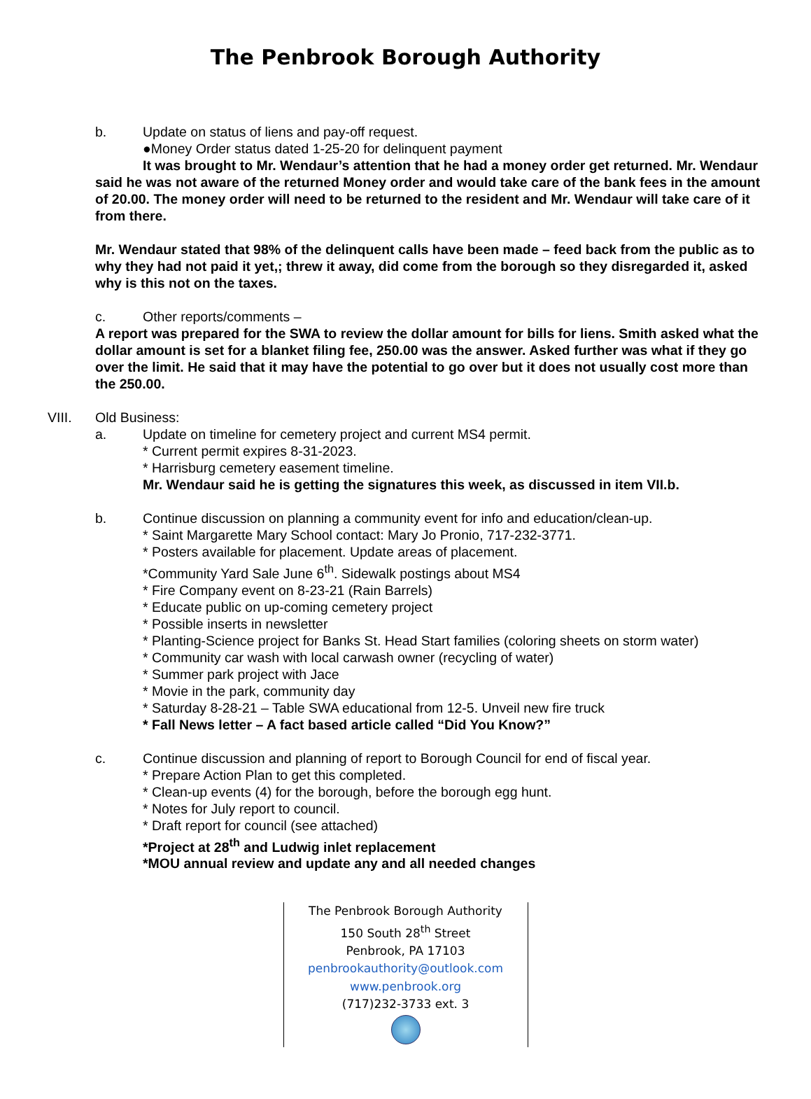The Penbrook Borough Authority
b. Update on status of liens and pay-off request.
●Money Order status dated 1-25-20 for delinquent payment
It was brought to Mr. Wendaur’s attention that he had a money order get returned. Mr. Wendaur said he was not aware of the returned Money order and would take care of the bank fees in the amount of 20.00. The money order will need to be returned to the resident and Mr. Wendaur will take care of it from there.
Mr. Wendaur stated that 98% of the delinquent calls have been made – feed back from the public as to why they had not paid it yet,; threw it away, did come from the borough so they disregarded it, asked why is this not on the taxes.
c. Other reports/comments –
A report was prepared for the SWA to review the dollar amount for bills for liens. Smith asked what the dollar amount is set for a blanket filing fee, 250.00 was the answer. Asked further was what if they go over the limit. He said that it may have the potential to go over but it does not usually cost more than the 250.00.
VIII. Old Business:
a. Update on timeline for cemetery project and current MS4 permit.
* Current permit expires 8-31-2023.
* Harrisburg cemetery easement timeline.
Mr. Wendaur said he is getting the signatures this week, as discussed in item VII.b.
b. Continue discussion on planning a community event for info and education/clean-up.
* Saint Margarette Mary School contact: Mary Jo Pronio, 717-232-3771.
* Posters available for placement. Update areas of placement.
*Community Yard Sale June 6<sup>th</sup>. Sidewalk postings about MS4
* Fire Company event on 8-23-21 (Rain Barrels)
* Educate public on up-coming cemetery project
* Possible inserts in newsletter
* Planting-Science project for Banks St. Head Start families (coloring sheets on storm water)
* Community car wash with local carwash owner (recycling of water)
* Summer park project with Jace
* Movie in the park, community day
* Saturday 8-28-21 – Table SWA educational from 12-5. Unveil new fire truck
* Fall News letter – A fact based article called “Did You Know?”
c. Continue discussion and planning of report to Borough Council for end of fiscal year.
* Prepare Action Plan to get this completed.
* Clean-up events (4) for the borough, before the borough egg hunt.
* Notes for July report to council.
* Draft report for council (see attached)
*Project at 28<sup>th</sup> and Ludwig inlet replacement
*MOU annual review and update any and all needed changes
The Penbrook Borough Authority
150 South 28<sup>th</sup> Street
Penbrook, PA 17103
penbrookauthority@outlook.com
www.penbrook.org
(717)232-3733 ext. 3